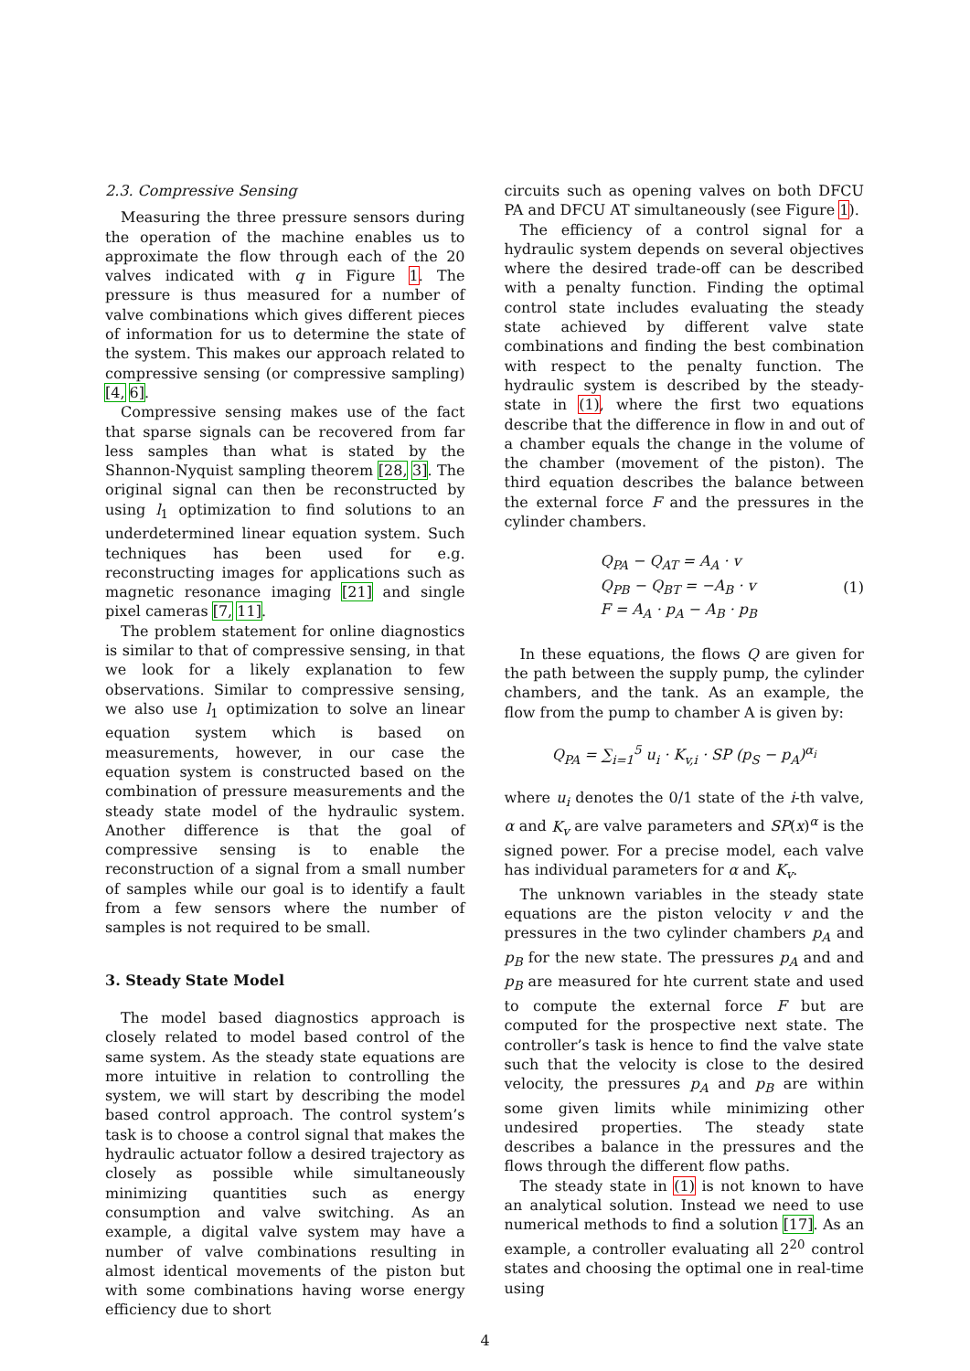2.3. Compressive Sensing
Measuring the three pressure sensors during the operation of the machine enables us to approximate the flow through each of the 20 valves indicated with q in Figure 1. The pressure is thus measured for a number of valve combinations which gives different pieces of information for us to determine the state of the system. This makes our approach related to compressive sensing (or compressive sampling) [4, 6].
Compressive sensing makes use of the fact that sparse signals can be recovered from far less samples than what is stated by the Shannon-Nyquist sampling theorem [28, 3]. The original signal can then be reconstructed by using l<sub>1</sub> optimization to find solutions to an underdetermined linear equation system. Such techniques has been used for e.g. reconstructing images for applications such as magnetic resonance imaging [21] and single pixel cameras [7, 11].
The problem statement for online diagnostics is similar to that of compressive sensing, in that we look for a likely explanation to few observations. Similar to compressive sensing, we also use l<sub>1</sub> optimization to solve an linear equation system which is based on measurements, however, in our case the equation system is constructed based on the combination of pressure measurements and the steady state model of the hydraulic system. Another difference is that the goal of compressive sensing is to enable the reconstruction of a signal from a small number of samples while our goal is to identify a fault from a few sensors where the number of samples is not required to be small.
3. Steady State Model
The model based diagnostics approach is closely related to model based control of the same system. As the steady state equations are more intuitive in relation to controlling the system, we will start by describing the model based control approach. The control system’s task is to choose a control signal that makes the hydraulic actuator follow a desired trajectory as closely as possible while simultaneously minimizing quantities such as energy consumption and valve switching. As an example, a digital valve system may have a number of valve combinations resulting in almost identical movements of the piston but with some combinations having worse energy efficiency due to short
circuits such as opening valves on both DFCU PA and DFCU AT simultaneously (see Figure 1).
The efficiency of a control signal for a hydraulic system depends on several objectives where the desired trade-off can be described with a penalty function. Finding the optimal control state includes evaluating the steady state achieved by different valve state combinations and finding the best combination with respect to the penalty function. The hydraulic system is described by the steady-state in (1), where the first two equations describe that the difference in flow in and out of a chamber equals the change in the volume of the chamber (movement of the piston). The third equation describes the balance between the external force F and the pressures in the cylinder chambers.
Q<sub>PA</sub> − Q<sub>AT</sub> = A<sub>A</sub> · v
Q<sub>PB</sub> − Q<sub>BT</sub> = −A<sub>B</sub> · v
F = A<sub>A</sub> · p<sub>A</sub> − A<sub>B</sub> · p<sub>B</sub>
(1)
In these equations, the flows Q are given for the path between the supply pump, the cylinder chambers, and the tank. As an example, the flow from the pump to chamber A is given by:
Q<sub>PA</sub> = ∑<sub>i=1</sub><sup>5</sup> u<sub>i</sub> · K<sub>v,i</sub> · SP (p<sub>S</sub> − p<sub>A</sub>)<sup>α<sub>i</sub></sup>
where u<sub>i</sub> denotes the 0/1 state of the i-th valve, α and K<sub>v</sub> are valve parameters and SP(x)<sup>α</sup> is the signed power. For a precise model, each valve has individual parameters for α and K<sub>v</sub>.
The unknown variables in the steady state equations are the piston velocity v and the pressures in the two cylinder chambers p<sub>A</sub> and p<sub>B</sub> for the new state. The pressures p<sub>A</sub> and and p<sub>B</sub> are measured for hte current state and used to compute the external force F but are computed for the prospective next state. The controller’s task is hence to find the valve state such that the velocity is close to the desired velocity, the pressures p<sub>A</sub> and p<sub>B</sub> are within some given limits while minimizing other undesired properties. The steady state describes a balance in the pressures and the flows through the different flow paths.
The steady state in (1) is not known to have an analytical solution. Instead we need to use numerical methods to find a solution [17]. As an example, a controller evaluating all 2<sup>20</sup> control states and choosing the optimal one in real-time using
4